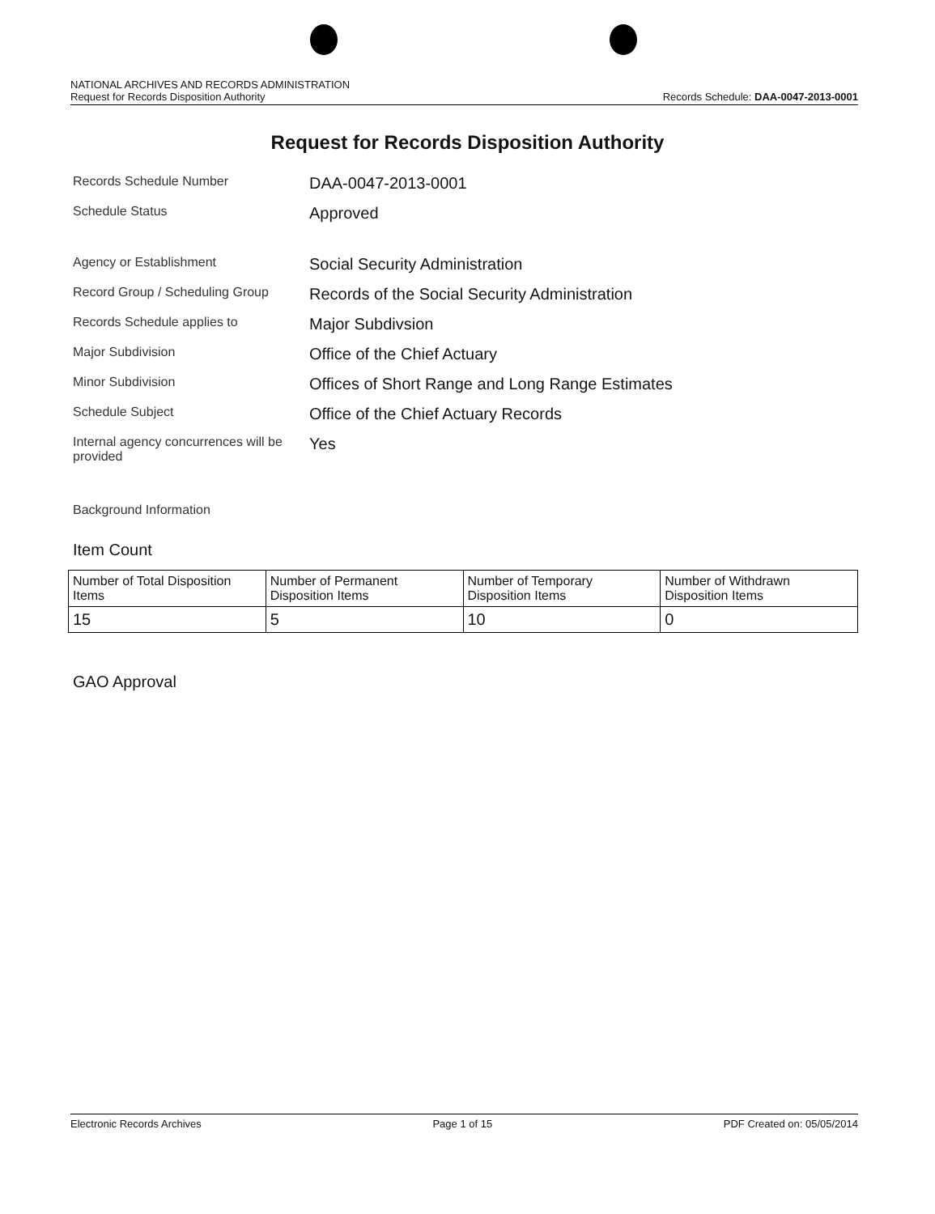NATIONAL ARCHIVES AND RECORDS ADMINISTRATION
Request for Records Disposition Authority
Records Schedule: DAA-0047-2013-0001
Request for Records Disposition Authority
Records Schedule Number
DAA-0047-2013-0001
Schedule Status
Approved
Agency or Establishment
Social Security Administration
Record Group / Scheduling Group
Records of the Social Security Administration
Records Schedule applies to
Major Subdivsion
Major Subdivision
Office of the Chief Actuary
Minor Subdivision
Offices of Short Range and Long Range Estimates
Schedule Subject
Office of the Chief Actuary Records
Internal agency concurrences will be provided
Yes
Background Information
Item Count
| Number of Total Disposition Items | Number of Permanent Disposition Items | Number of Temporary Disposition Items | Number of Withdrawn Disposition Items |
| 15 | 5 | 10 | 0 |
GAO Approval
Electronic Records Archives Page 1 of 15 PDF Created on: 05/05/2014